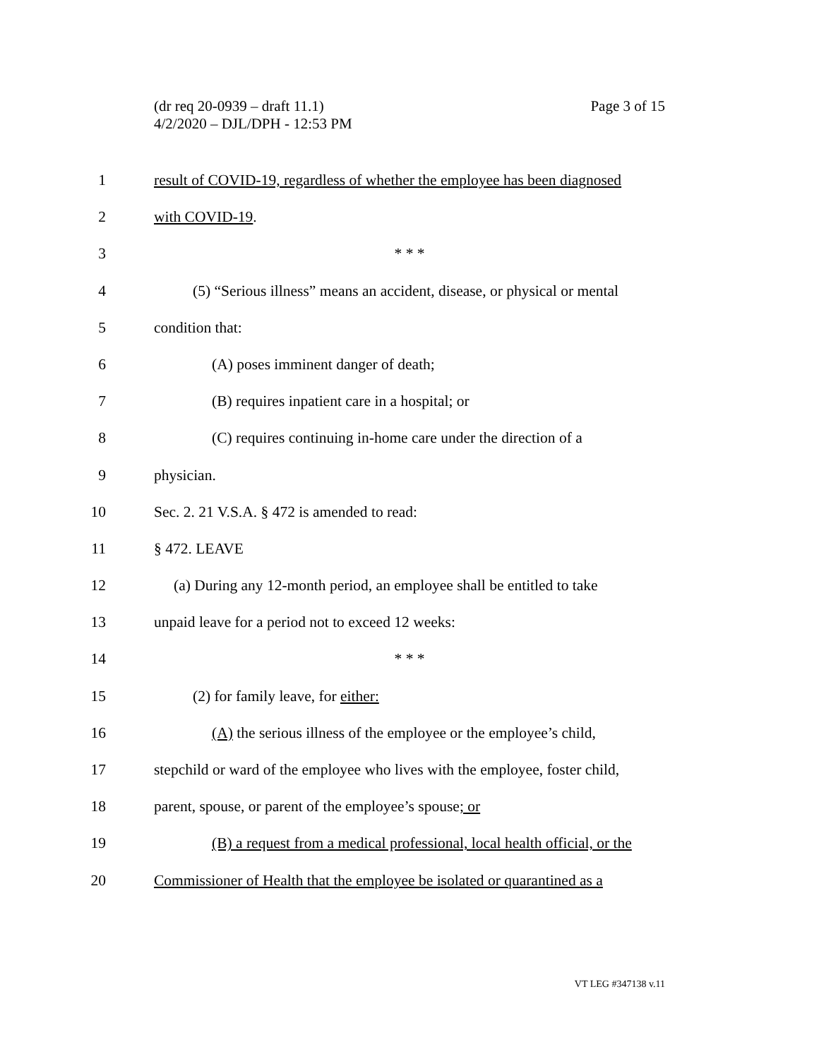Page 3 of 15 (dr req 20-0939 – draft 11.1)
4/2/2020 – DJL/DPH - 12:53 PM
1 result of COVID-19, regardless of whether the employee has been diagnosed
2 with COVID-19.
3 * * *
4 (5) “Serious illness” means an accident, disease, or physical or mental
5 condition that:
6 (A) poses imminent danger of death;
7 (B) requires inpatient care in a hospital; or
8 (C) requires continuing in-home care under the direction of a
9 physician.
10 Sec. 2. 21 V.S.A. § 472 is amended to read:
11 § 472. LEAVE
12 (a) During any 12-month period, an employee shall be entitled to take
13 unpaid leave for a period not to exceed 12 weeks:
14 * * *
15 (2) for family leave, for either:
16 (A) the serious illness of the employee or the employee’s child,
17 stepchild or ward of the employee who lives with the employee, foster child,
18 parent, spouse, or parent of the employee’s spouse; or
19 (B) a request from a medical professional, local health official, or the
20 Commissioner of Health that the employee be isolated or quarantined as a
VT LEG #347138 v.11